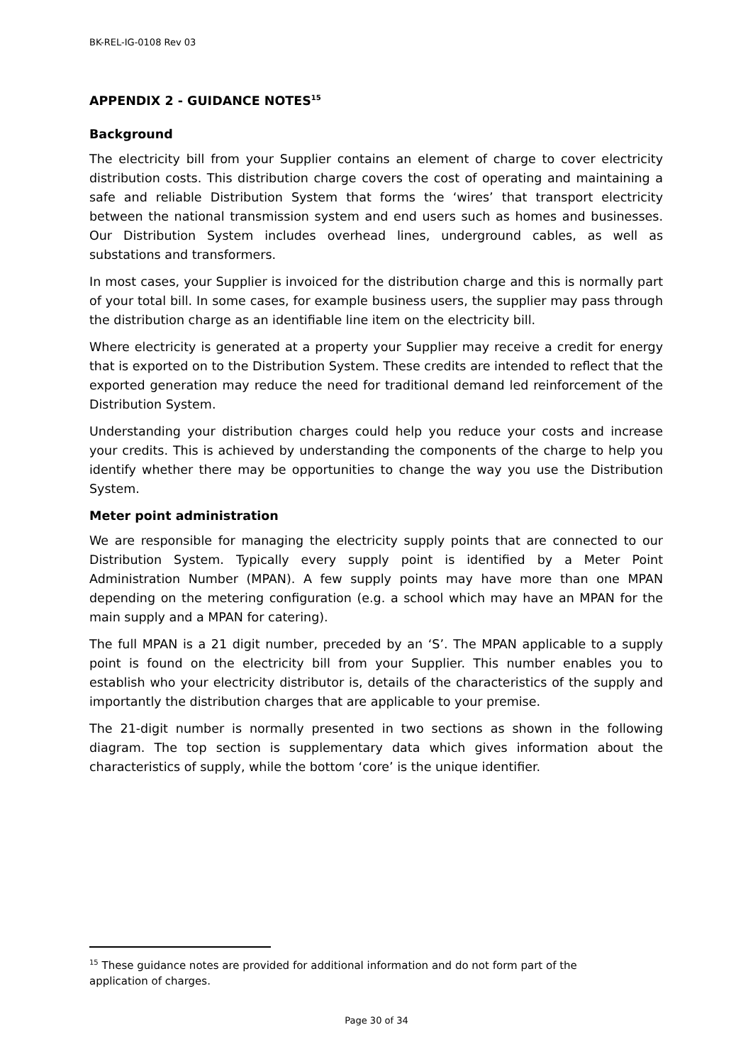BK-REL-IG-0108 Rev 03
APPENDIX 2 - GUIDANCE NOTES<sup>15</sup>
Background
The electricity bill from your Supplier contains an element of charge to cover electricity distribution costs. This distribution charge covers the cost of operating and maintaining a safe and reliable Distribution System that forms the ‘wires’ that transport electricity between the national transmission system and end users such as homes and businesses. Our Distribution System includes overhead lines, underground cables, as well as substations and transformers.
In most cases, your Supplier is invoiced for the distribution charge and this is normally part of your total bill. In some cases, for example business users, the supplier may pass through the distribution charge as an identifiable line item on the electricity bill.
Where electricity is generated at a property your Supplier may receive a credit for energy that is exported on to the Distribution System. These credits are intended to reflect that the exported generation may reduce the need for traditional demand led reinforcement of the Distribution System.
Understanding your distribution charges could help you reduce your costs and increase your credits. This is achieved by understanding the components of the charge to help you identify whether there may be opportunities to change the way you use the Distribution System.
Meter point administration
We are responsible for managing the electricity supply points that are connected to our Distribution System. Typically every supply point is identified by a Meter Point Administration Number (MPAN). A few supply points may have more than one MPAN depending on the metering configuration (e.g. a school which may have an MPAN for the main supply and a MPAN for catering).
The full MPAN is a 21 digit number, preceded by an ‘S’. The MPAN applicable to a supply point is found on the electricity bill from your Supplier. This number enables you to establish who your electricity distributor is, details of the characteristics of the supply and importantly the distribution charges that are applicable to your premise.
The 21-digit number is normally presented in two sections as shown in the following diagram. The top section is supplementary data which gives information about the characteristics of supply, while the bottom ‘core’ is the unique identifier.
<sup>15</sup> These guidance notes are provided for additional information and do not form part of the application of charges.
Page 30 of 34